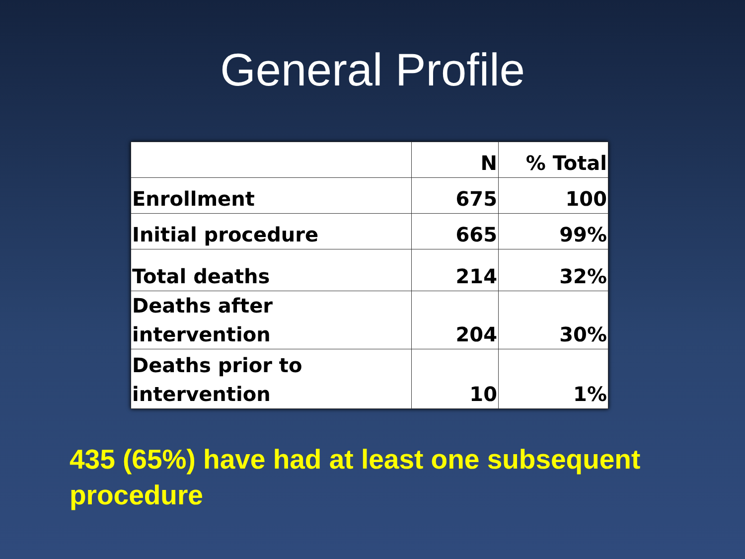General Profile
| | N | % Total |
| --- | --- | --- |
| Enrollment | 675 | 100 |
| Initial procedure | 665 | 99% |
| Total deaths | 214 | 32% |
| Deaths after intervention | 204 | 30% |
| Deaths prior to intervention | 10 | 1% |
435 (65%) have had at least one subsequent procedure